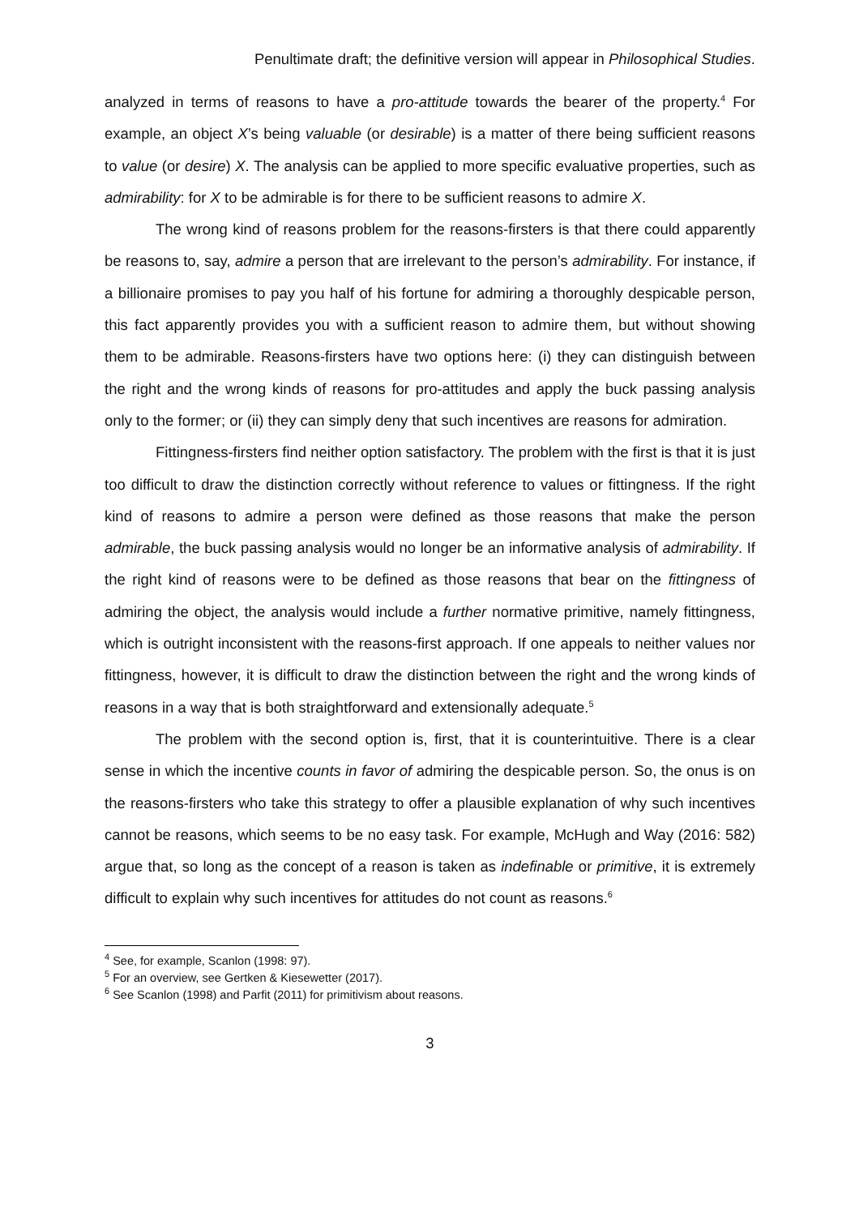Penultimate draft; the definitive version will appear in Philosophical Studies.
analyzed in terms of reasons to have a pro-attitude towards the bearer of the property.<sup>4</sup> For example, an object X’s being valuable (or desirable) is a matter of there being sufficient reasons to value (or desire) X. The analysis can be applied to more specific evaluative properties, such as admirability: for X to be admirable is for there to be sufficient reasons to admire X.
The wrong kind of reasons problem for the reasons-firsters is that there could apparently be reasons to, say, admire a person that are irrelevant to the person’s admirability. For instance, if a billionaire promises to pay you half of his fortune for admiring a thoroughly despicable person, this fact apparently provides you with a sufficient reason to admire them, but without showing them to be admirable. Reasons-firsters have two options here: (i) they can distinguish between the right and the wrong kinds of reasons for pro-attitudes and apply the buck passing analysis only to the former; or (ii) they can simply deny that such incentives are reasons for admiration.
Fittingness-firsters find neither option satisfactory. The problem with the first is that it is just too difficult to draw the distinction correctly without reference to values or fittingness. If the right kind of reasons to admire a person were defined as those reasons that make the person admirable, the buck passing analysis would no longer be an informative analysis of admirability. If the right kind of reasons were to be defined as those reasons that bear on the fittingness of admiring the object, the analysis would include a further normative primitive, namely fittingness, which is outright inconsistent with the reasons-first approach. If one appeals to neither values nor fittingness, however, it is difficult to draw the distinction between the right and the wrong kinds of reasons in a way that is both straightforward and extensionally adequate.<sup>5</sup>
The problem with the second option is, first, that it is counterintuitive. There is a clear sense in which the incentive counts in favor of admiring the despicable person. So, the onus is on the reasons-firsters who take this strategy to offer a plausible explanation of why such incentives cannot be reasons, which seems to be no easy task. For example, McHugh and Way (2016: 582) argue that, so long as the concept of a reason is taken as indefinable or primitive, it is extremely difficult to explain why such incentives for attitudes do not count as reasons.<sup>6</sup>
<sup>4</sup> See, for example, Scanlon (1998: 97).
<sup>5</sup> For an overview, see Gertken & Kiesewetter (2017).
<sup>6</sup> See Scanlon (1998) and Parfit (2011) for primitivism about reasons.
3